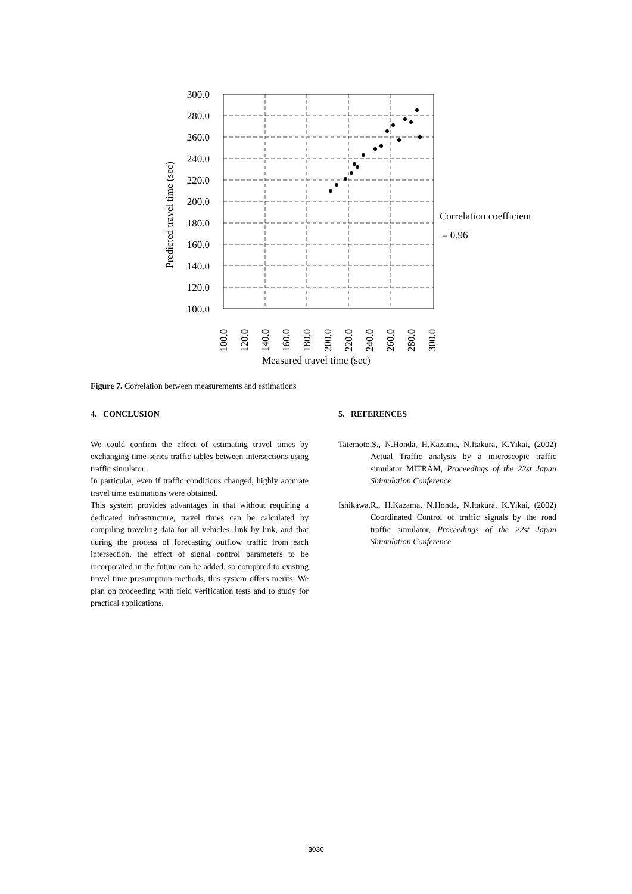300.0
280.0
260.0
240.0
220.0
200.0
180.0
160.0
140.0
120.0
100.0
Predicted travel time (sec)
Correlation coefficient
= 0.96
100.0
120.0
140.0
160.0
180.0
200.0
220.0
240.0
260.0
280.0
300.0
Measured travel time (sec)
Figure 7. Correlation between measurements and estimations
4. CONCLUSION
We could confirm the effect of estimating travel times by exchanging time-series traffic tables between intersections using traffic simulator.
In particular, even if traffic conditions changed, highly accurate travel time estimations were obtained.
This system provides advantages in that without requiring a dedicated infrastructure, travel times can be calculated by compiling traveling data for all vehicles, link by link, and that during the process of forecasting outflow traffic from each intersection, the effect of signal control parameters to be incorporated in the future can be added, so compared to existing travel time presumption methods, this system offers merits. We plan on proceeding with field verification tests and to study for practical applications.
5. REFERENCES
Tatemoto,S., N.Honda, H.Kazama, N.Itakura, K.Yikai, (2002) Actual Traffic analysis by a microscopic traffic simulator MITRAM, Proceedings of the 22st Japan Shimulation Conference
Ishikawa,R., H.Kazama, N.Honda, N.Itakura, K.Yikai, (2002) Coordinated Control of traffic signals by the road traffic simulator, Proceedings of the 22st Japan Shimulation Conference
3036